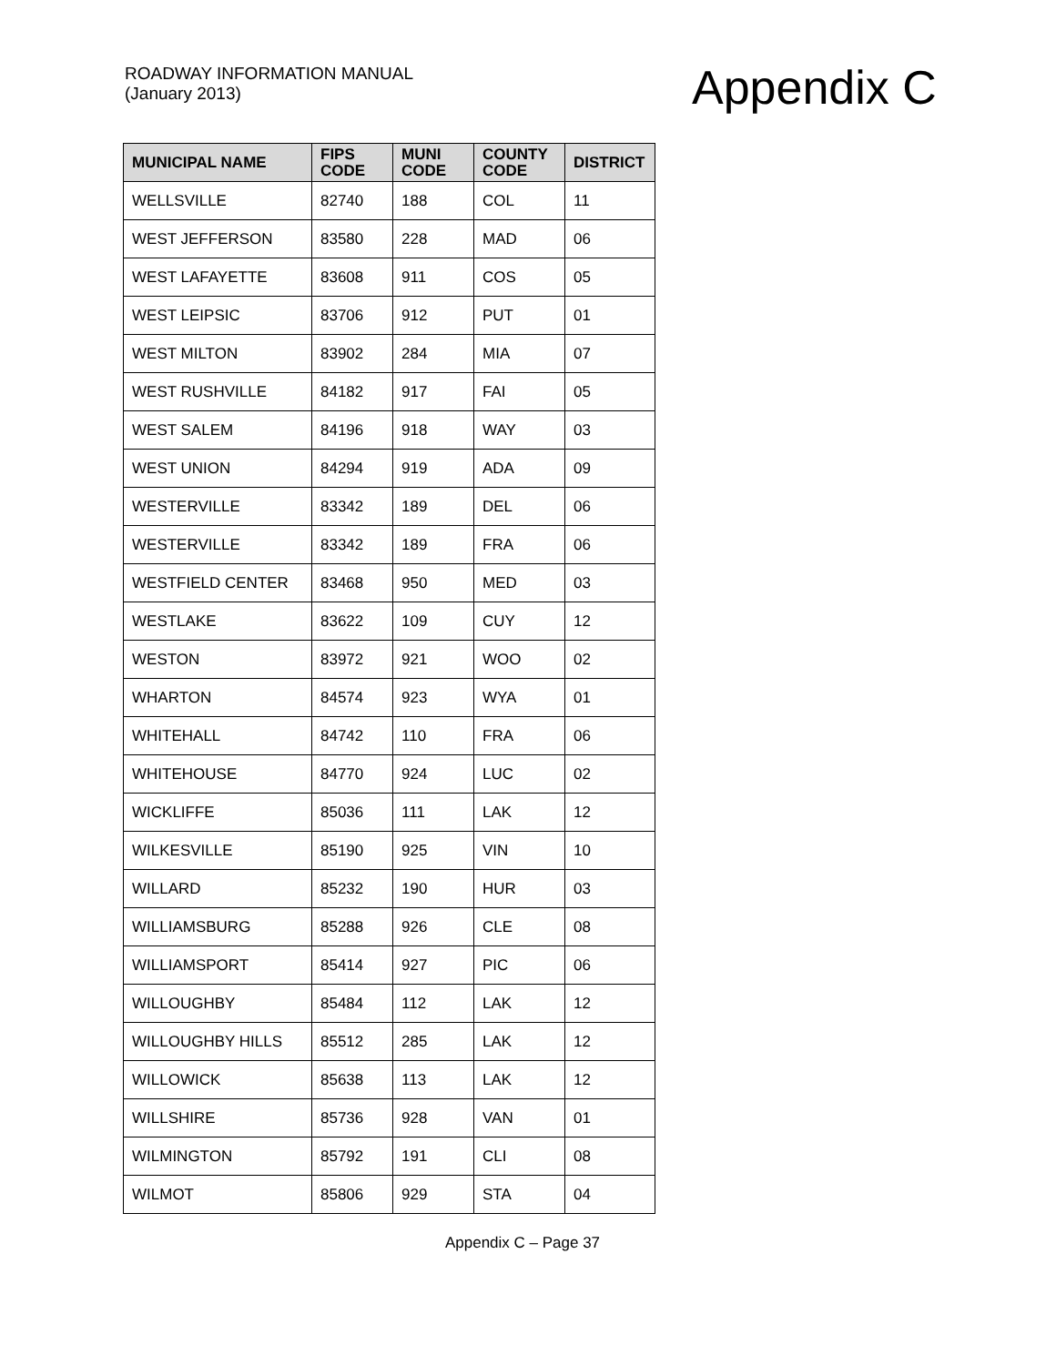ROADWAY INFORMATION MANUAL
(January 2013)
Appendix C
| MUNICIPAL NAME | FIPS CODE | MUNI CODE | COUNTY CODE | DISTRICT |
| --- | --- | --- | --- | --- |
| WELLSVILLE | 82740 | 188 | COL | 11 |
| WEST JEFFERSON | 83580 | 228 | MAD | 06 |
| WEST LAFAYETTE | 83608 | 911 | COS | 05 |
| WEST LEIPSIC | 83706 | 912 | PUT | 01 |
| WEST MILTON | 83902 | 284 | MIA | 07 |
| WEST RUSHVILLE | 84182 | 917 | FAI | 05 |
| WEST SALEM | 84196 | 918 | WAY | 03 |
| WEST UNION | 84294 | 919 | ADA | 09 |
| WESTERVILLE | 83342 | 189 | DEL | 06 |
| WESTERVILLE | 83342 | 189 | FRA | 06 |
| WESTFIELD CENTER | 83468 | 950 | MED | 03 |
| WESTLAKE | 83622 | 109 | CUY | 12 |
| WESTON | 83972 | 921 | WOO | 02 |
| WHARTON | 84574 | 923 | WYA | 01 |
| WHITEHALL | 84742 | 110 | FRA | 06 |
| WHITEHOUSE | 84770 | 924 | LUC | 02 |
| WICKLIFFE | 85036 | 111 | LAK | 12 |
| WILKESVILLE | 85190 | 925 | VIN | 10 |
| WILLARD | 85232 | 190 | HUR | 03 |
| WILLIAMSBURG | 85288 | 926 | CLE | 08 |
| WILLIAMSPORT | 85414 | 927 | PIC | 06 |
| WILLOUGHBY | 85484 | 112 | LAK | 12 |
| WILLOUGHBY HILLS | 85512 | 285 | LAK | 12 |
| WILLOWICK | 85638 | 113 | LAK | 12 |
| WILLSHIRE | 85736 | 928 | VAN | 01 |
| WILMINGTON | 85792 | 191 | CLI | 08 |
| WILMOT | 85806 | 929 | STA | 04 |
Appendix C – Page 37